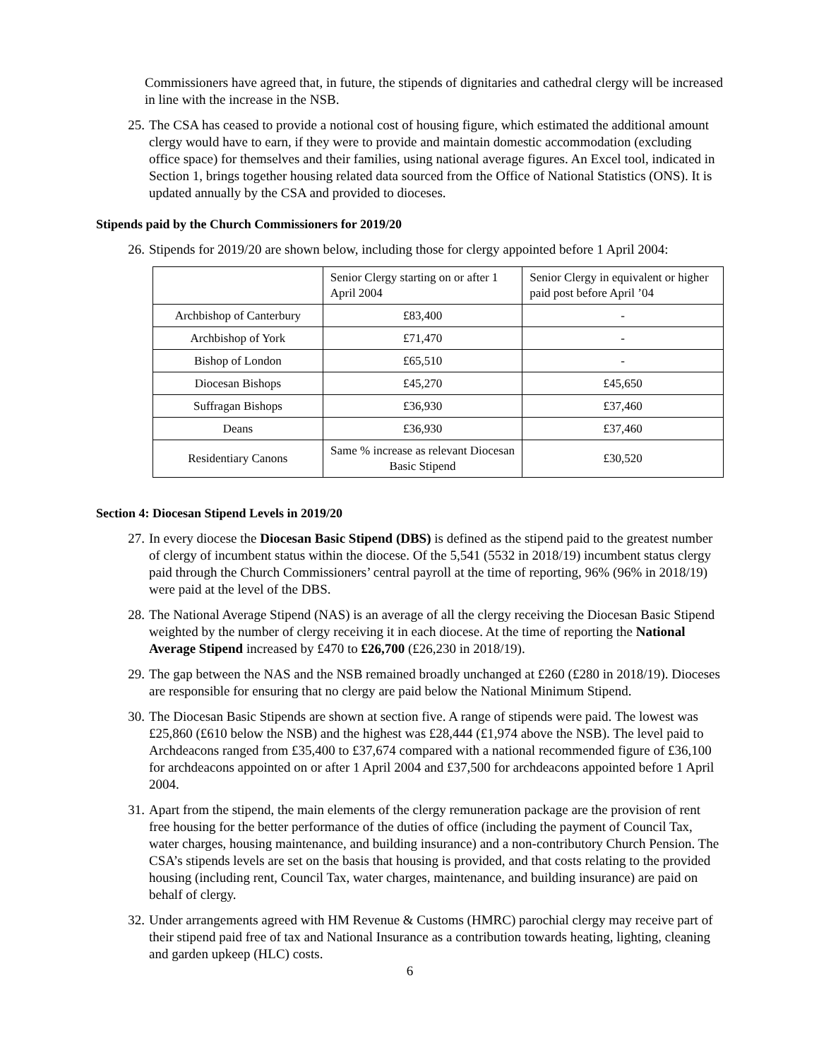Commissioners have agreed that, in future, the stipends of dignitaries and cathedral clergy will be increased in line with the increase in the NSB.
25. The CSA has ceased to provide a notional cost of housing figure, which estimated the additional amount clergy would have to earn, if they were to provide and maintain domestic accommodation (excluding office space) for themselves and their families, using national average figures. An Excel tool, indicated in Section 1, brings together housing related data sourced from the Office of National Statistics (ONS). It is updated annually by the CSA and provided to dioceses.
Stipends paid by the Church Commissioners for 2019/20
26. Stipends for 2019/20 are shown below, including those for clergy appointed before 1 April 2004:
| | Senior Clergy starting on or after 1 April 2004 | Senior Clergy in equivalent or higher paid post before April ’04 |
| Archbishop of Canterbury | £83,400 | - |
| Archbishop of York | £71,470 | - |
| Bishop of London | £65,510 | - |
| Diocesan Bishops | £45,270 | £45,650 |
| Suffragan Bishops | £36,930 | £37,460 |
| Deans | £36,930 | £37,460 |
| Residentiary Canons | Same % increase as relevant Diocesan Basic Stipend | £30,520 |
Section 4: Diocesan Stipend Levels in 2019/20
27. In every diocese the Diocesan Basic Stipend (DBS) is defined as the stipend paid to the greatest number of clergy of incumbent status within the diocese. Of the 5,541 (5532 in 2018/19) incumbent status clergy paid through the Church Commissioners’ central payroll at the time of reporting, 96% (96% in 2018/19) were paid at the level of the DBS.
28. The National Average Stipend (NAS) is an average of all the clergy receiving the Diocesan Basic Stipend weighted by the number of clergy receiving it in each diocese. At the time of reporting the National Average Stipend increased by £470 to £26,700 (£26,230 in 2018/19).
29. The gap between the NAS and the NSB remained broadly unchanged at £260 (£280 in 2018/19). Dioceses are responsible for ensuring that no clergy are paid below the National Minimum Stipend.
30. The Diocesan Basic Stipends are shown at section five. A range of stipends were paid. The lowest was £25,860 (£610 below the NSB) and the highest was £28,444 (£1,974 above the NSB). The level paid to Archdeacons ranged from £35,400 to £37,674 compared with a national recommended figure of £36,100 for archdeacons appointed on or after 1 April 2004 and £37,500 for archdeacons appointed before 1 April 2004.
31. Apart from the stipend, the main elements of the clergy remuneration package are the provision of rent free housing for the better performance of the duties of office (including the payment of Council Tax, water charges, housing maintenance, and building insurance) and a non-contributory Church Pension. The CSA’s stipends levels are set on the basis that housing is provided, and that costs relating to the provided housing (including rent, Council Tax, water charges, maintenance, and building insurance) are paid on behalf of clergy.
32. Under arrangements agreed with HM Revenue & Customs (HMRC) parochial clergy may receive part of their stipend paid free of tax and National Insurance as a contribution towards heating, lighting, cleaning and garden upkeep (HLC) costs.
6